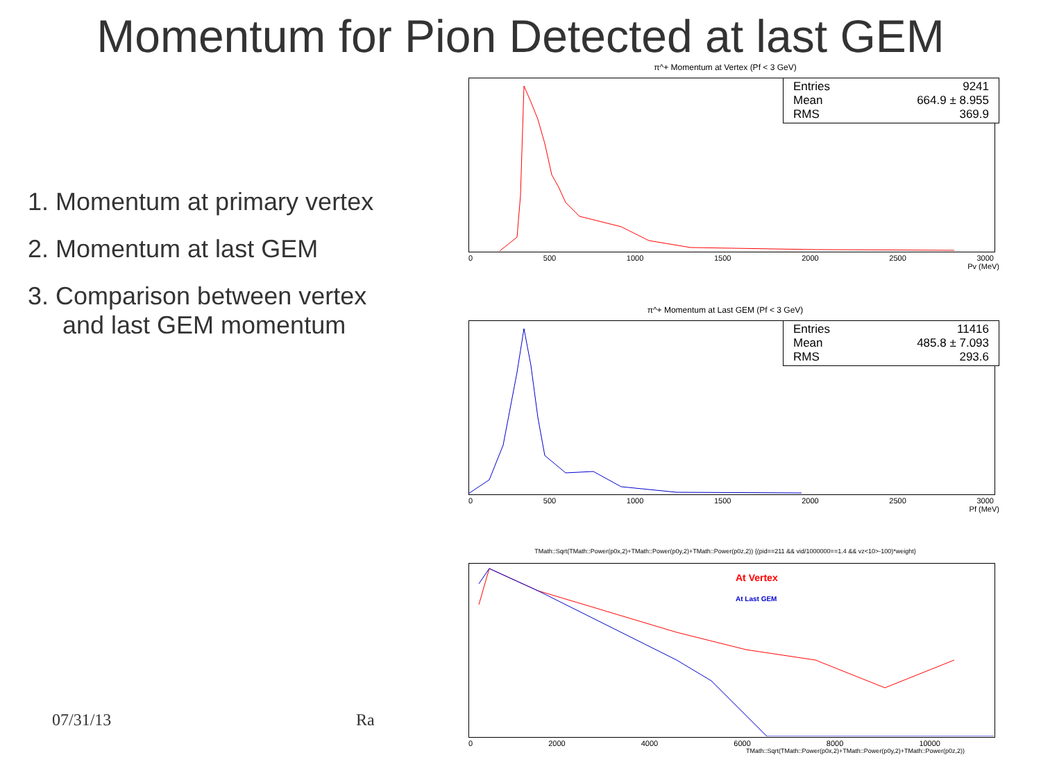Momentum for Pion Detected at last GEM
1. Momentum at primary vertex
2. Momentum at last GEM
3. Comparison between vertex and last GEM momentum
π^+ Momentum at Vertex (Pf < 3 GeV)
Entries 9241
Mean 664.9 ± 8.955
RMS 369.9
0 500 1000 1500 2000 2500 3000
Pv (MeV)
π^+ Momentum at Last GEM (Pf < 3 GeV)
Entries 11416
Mean 485.8 ± 7.093
RMS 293.6
0 500 1000 1500 2000 2500 3000
Pf (MeV)
TMath::Sqrt(TMath::Power(p0x,2)+TMath::Power(p0y,2)+TMath::Power(p0z,2)) {(pid==211 && vid/1000000==1.4 && vz<10>-100)*weight}
At Vertex
At Last GEM
0 2000 4000 6000 8000 10000
TMath::Sqrt(TMath::Power(p0x,2)+TMath::Power(p0y,2)+TMath::Power(p0z,2))
07/31/13 Ra